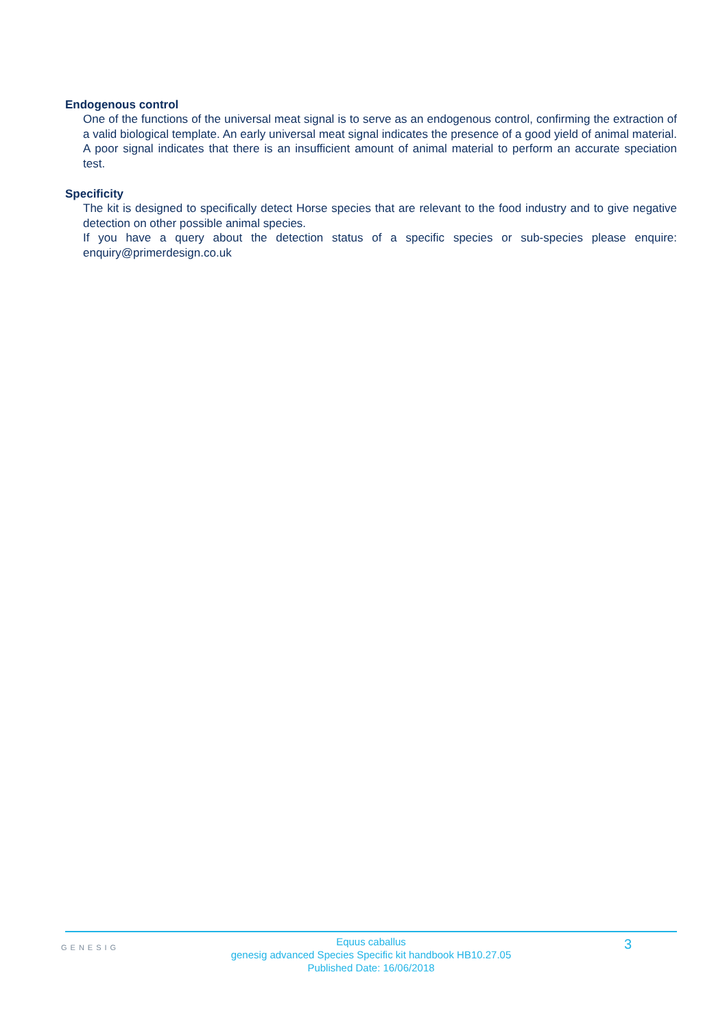Endogenous control
One of the functions of the universal meat signal is to serve as an endogenous control, confirming the extraction of a valid biological template. An early universal meat signal indicates the presence of a good yield of animal material. A poor signal indicates that there is an insufficient amount of animal material to perform an accurate speciation test.
Specificity
The kit is designed to specifically detect Horse species that are relevant to the food industry and to give negative detection on other possible animal species.
If you have a query about the detection status of a specific species or sub-species please enquire: enquiry@primerdesign.co.uk
GENESIG
Equus caballus
genesig advanced Species Specific kit handbook HB10.27.05
Published Date: 16/06/2018
3